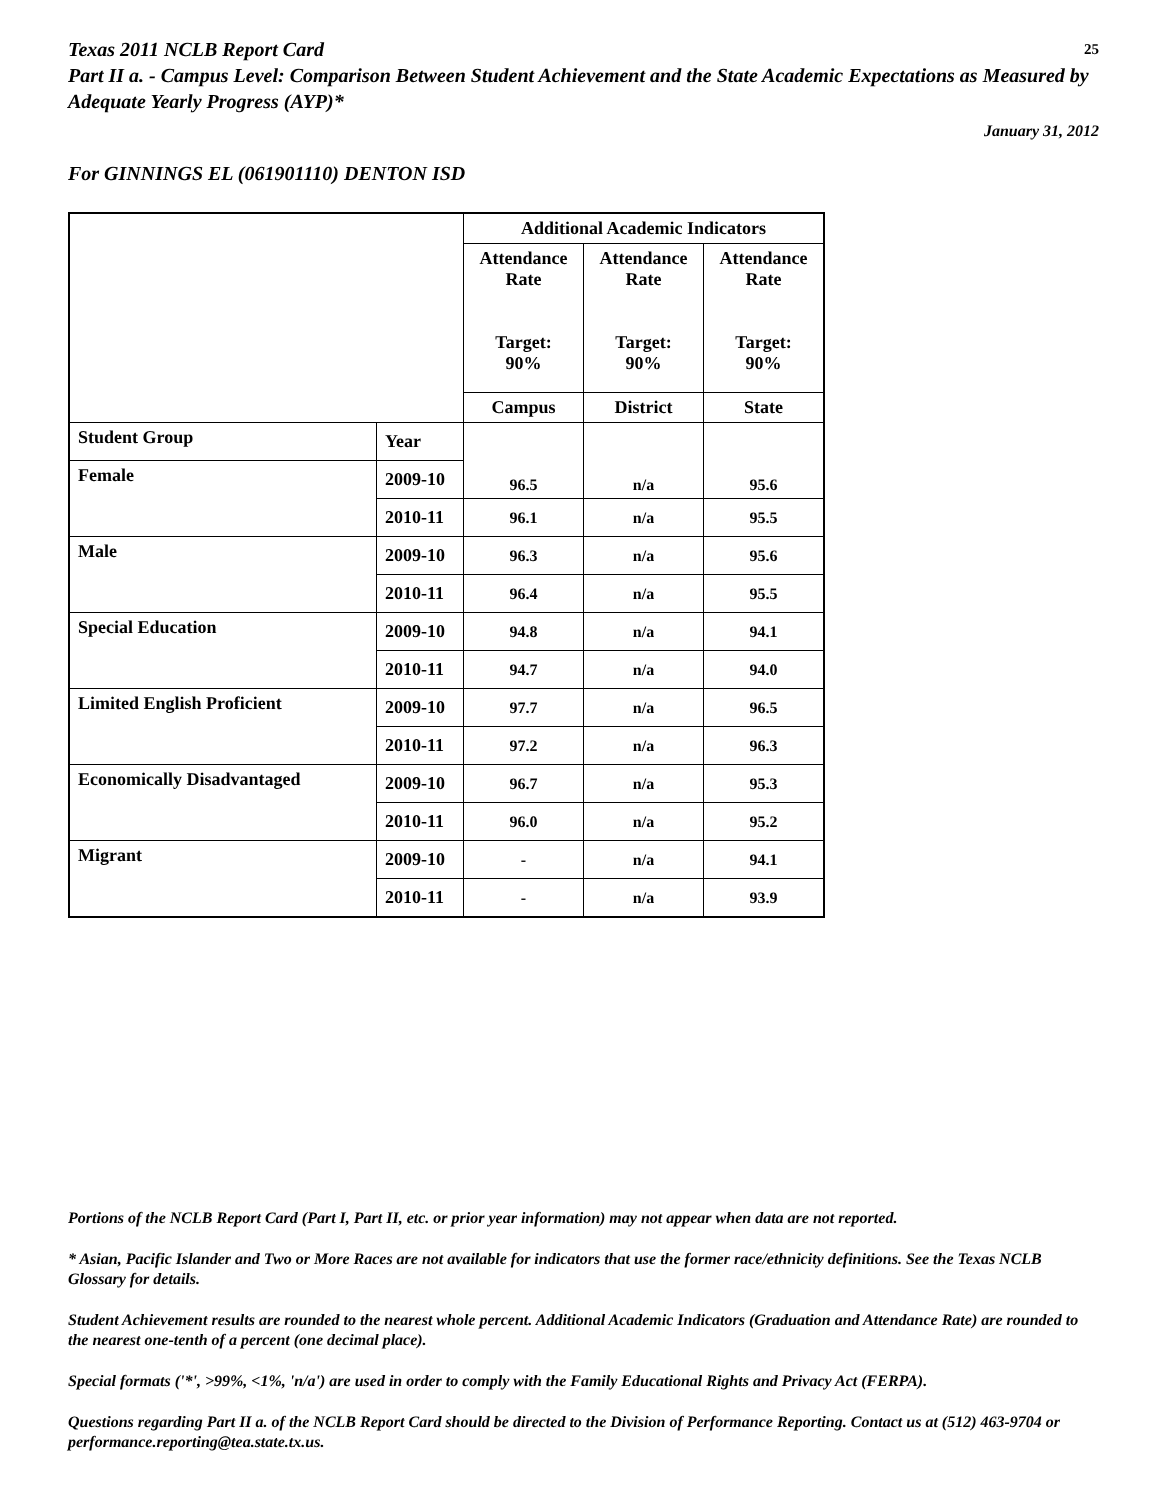Texas 2011 NCLB Report Card 25
Part II a. - Campus Level: Comparison Between Student Achievement and the State Academic Expectations as Measured by Adequate Yearly Progress (AYP)*
January 31, 2012
For GINNINGS EL (061901110) DENTON ISD
| | | Additional Academic Indicators | | |
| --- | --- | --- | --- | --- |
| | | Attendance Rate Target: 90% | Attendance Rate Target: 90% | Attendance Rate Target: 90% |
| | | Campus | District | State |
| Student Group | Year | 96.5 | n/a | 95.6 |
| Female | 2009-10 | | | |
| | 2010-11 | 96.1 | n/a | 95.5 |
| Male | 2009-10 | 96.3 | n/a | 95.6 |
| | 2010-11 | 96.4 | n/a | 95.5 |
| Special Education | 2009-10 | 94.8 | n/a | 94.1 |
| | 2010-11 | 94.7 | n/a | 94.0 |
| Limited English Proficient | 2009-10 | 97.7 | n/a | 96.5 |
| | 2010-11 | 97.2 | n/a | 96.3 |
| Economically Disadvantaged | 2009-10 | 96.7 | n/a | 95.3 |
| | 2010-11 | 96.0 | n/a | 95.2 |
| Migrant | 2009-10 | - | n/a | 94.1 |
| | 2010-11 | - | n/a | 93.9 |
Portions of the NCLB Report Card (Part I, Part II, etc. or prior year information) may not appear when data are not reported.
* Asian, Pacific Islander and Two or More Races are not available for indicators that use the former race/ethnicity definitions. See the Texas NCLB Glossary for details.
Student Achievement results are rounded to the nearest whole percent. Additional Academic Indicators (Graduation and Attendance Rate) are rounded to the nearest one-tenth of a percent (one decimal place).
Special formats ('*', >99%, <1%, 'n/a') are used in order to comply with the Family Educational Rights and Privacy Act (FERPA).
Questions regarding Part II a. of the NCLB Report Card should be directed to the Division of Performance Reporting. Contact us at (512) 463-9704 or performance.reporting@tea.state.tx.us.